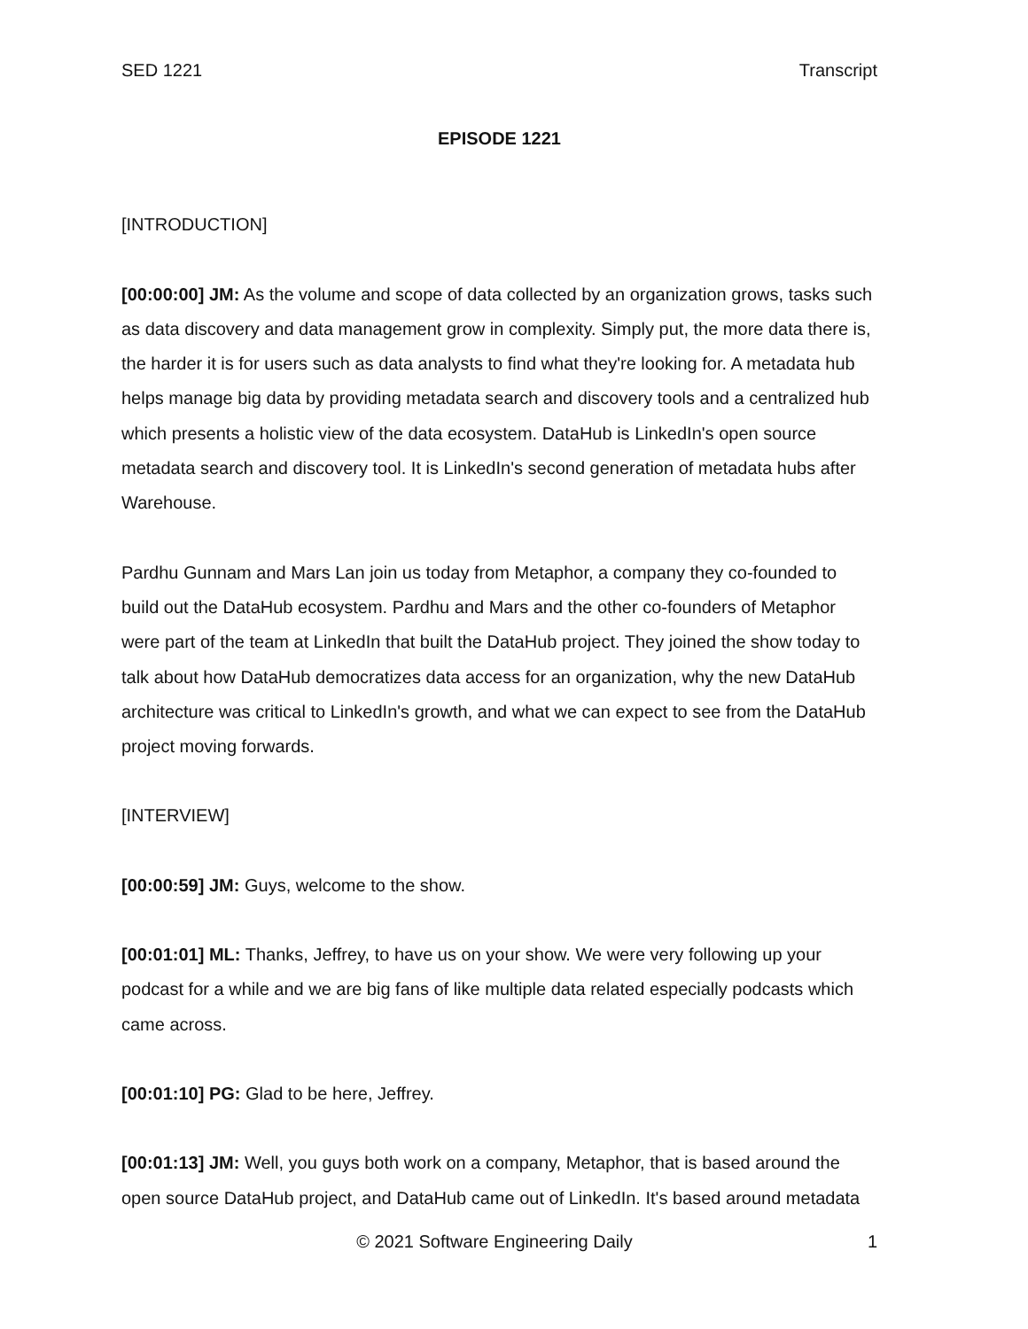SED 1221 Transcript
EPISODE 1221
[INTRODUCTION]
[00:00:00] JM: As the volume and scope of data collected by an organization grows, tasks such as data discovery and data management grow in complexity. Simply put, the more data there is, the harder it is for users such as data analysts to find what they're looking for. A metadata hub helps manage big data by providing metadata search and discovery tools and a centralized hub which presents a holistic view of the data ecosystem. DataHub is LinkedIn's open source metadata search and discovery tool. It is LinkedIn's second generation of metadata hubs after Warehouse.
Pardhu Gunnam and Mars Lan join us today from Metaphor, a company they co-founded to build out the DataHub ecosystem. Pardhu and Mars and the other co-founders of Metaphor were part of the team at LinkedIn that built the DataHub project. They joined the show today to talk about how DataHub democratizes data access for an organization, why the new DataHub architecture was critical to LinkedIn's growth, and what we can expect to see from the DataHub project moving forwards.
[INTERVIEW]
[00:00:59] JM: Guys, welcome to the show.
[00:01:01] ML: Thanks, Jeffrey, to have us on your show. We were very following up your podcast for a while and we are big fans of like multiple data related especially podcasts which came across.
[00:01:10] PG: Glad to be here, Jeffrey.
[00:01:13] JM: Well, you guys both work on a company, Metaphor, that is based around the open source DataHub project, and DataHub came out of LinkedIn. It's based around metadata
© 2021 Software Engineering Daily 1